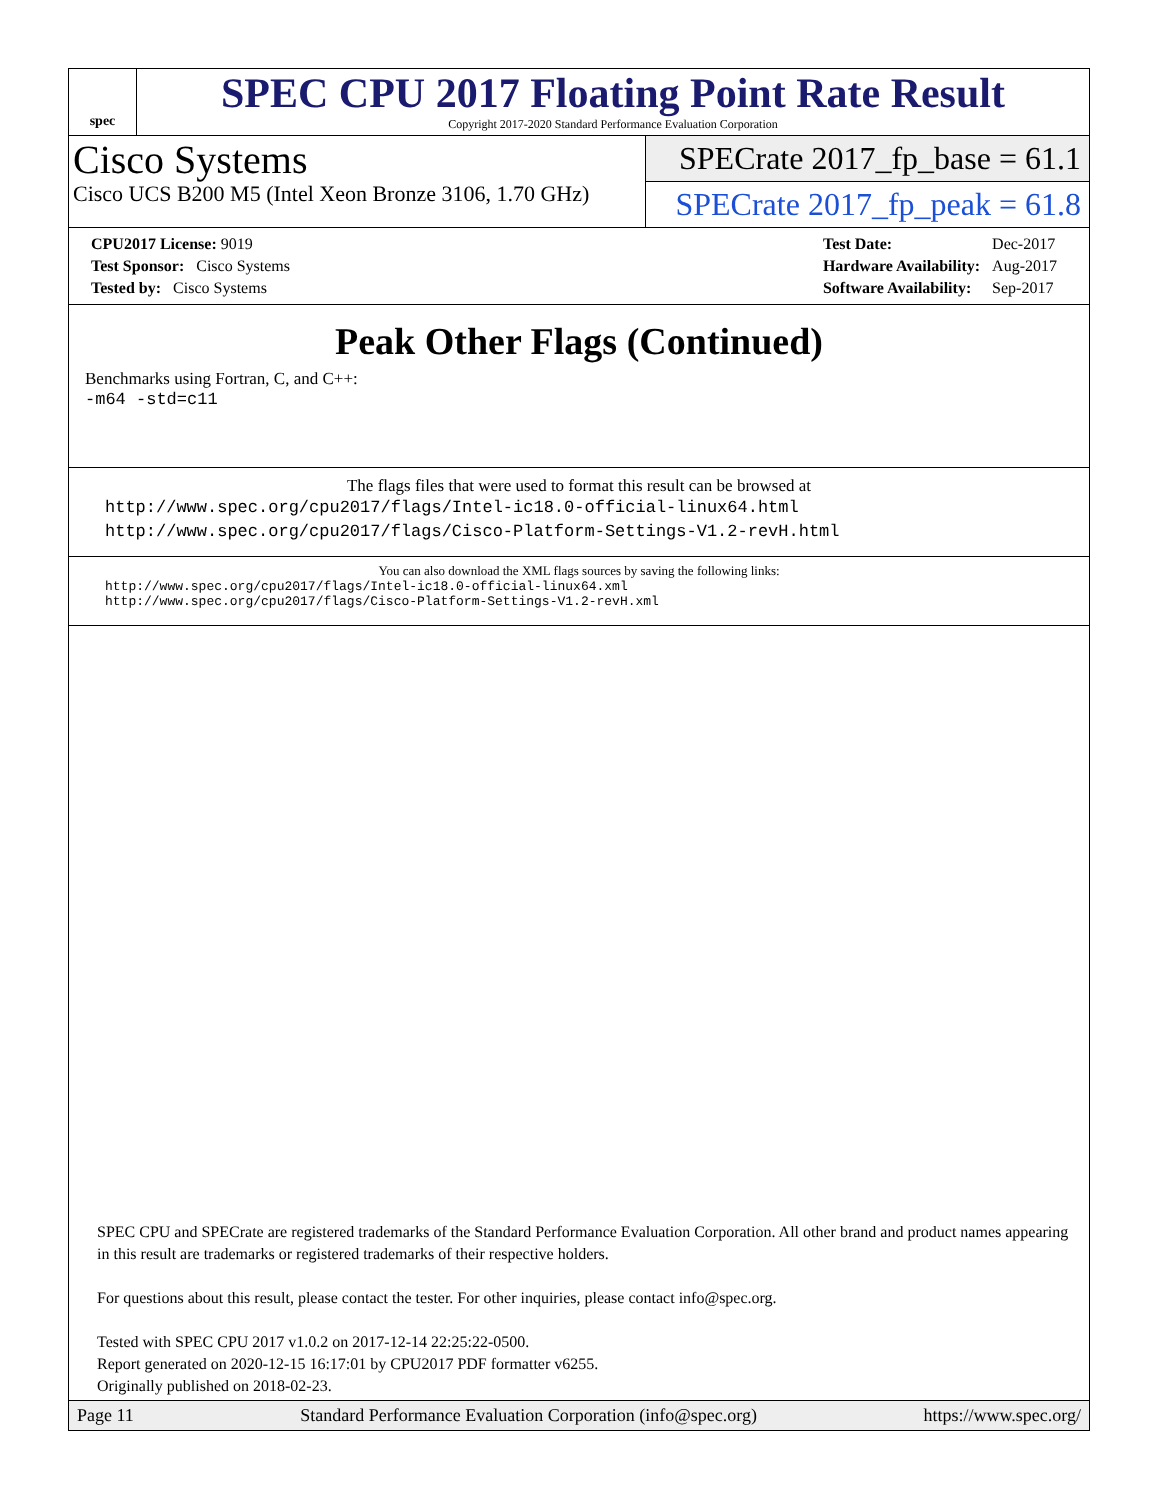spec
SPEC CPU 2017 Floating Point Rate Result
Copyright 2017-2020 Standard Performance Evaluation Corporation
Cisco Systems
Cisco UCS B200 M5 (Intel Xeon Bronze 3106, 1.70 GHz)
SPECrate 2017_fp_base = 61.1
SPECrate 2017_fp_peak = 61.8
| CPU2017 License: 9019 |
| Test Sponsor: Cisco Systems |
| Tested by: Cisco Systems |
| Test Date: | Dec-2017 |
| Hardware Availability: | Aug-2017 |
| Software Availability: | Sep-2017 |
Peak Other Flags (Continued)
Benchmarks using Fortran, C, and C++:
-m64 -std=c11
The flags files that were used to format this result can be browsed at
http://www.spec.org/cpu2017/flags/Intel-ic18.0-official-linux64.html
http://www.spec.org/cpu2017/flags/Cisco-Platform-Settings-V1.2-revH.html
You can also download the XML flags sources by saving the following links:
http://www.spec.org/cpu2017/flags/Intel-ic18.0-official-linux64.xml
http://www.spec.org/cpu2017/flags/Cisco-Platform-Settings-V1.2-revH.xml
SPEC CPU and SPECrate are registered trademarks of the Standard Performance Evaluation Corporation. All other brand and product names appearing in this result are trademarks or registered trademarks of their respective holders.
For questions about this result, please contact the tester. For other inquiries, please contact info@spec.org.
Tested with SPEC CPU 2017 v1.0.2 on 2017-12-14 22:25:22-0500.
Report generated on 2020-12-15 16:17:01 by CPU2017 PDF formatter v6255.
Originally published on 2018-02-23.
Page 11 Standard Performance Evaluation Corporation (info@spec.org) https://www.spec.org/